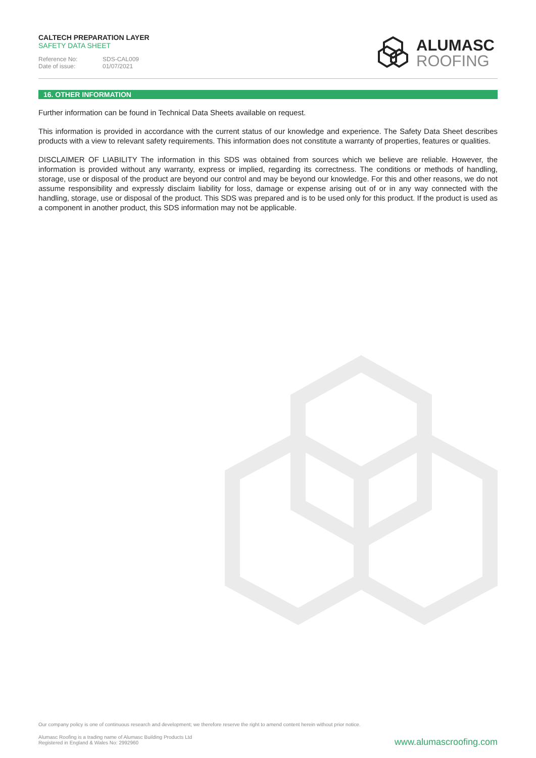CALTECH PREPARATION LAYER
SAFETY DATA SHEET
Reference No: SDS-CAL009 Date of issue: 01/07/2021
ALUMASC
ROOFING
16. OTHER INFORMATION
Further information can be found in Technical Data Sheets available on request.
This information is provided in accordance with the current status of our knowledge and experience. The Safety Data Sheet describes products with a view to relevant safety requirements. This information does not constitute a warranty of properties, features or qualities.
DISCLAIMER OF LIABILITY The information in this SDS was obtained from sources which we believe are reliable. However, the information is provided without any warranty, express or implied, regarding its correctness. The conditions or methods of handling, storage, use or disposal of the product are beyond our control and may be beyond our knowledge. For this and other reasons, we do not assume responsibility and expressly disclaim liability for loss, damage or expense arising out of or in any way connected with the handling, storage, use or disposal of the product. This SDS was prepared and is to be used only for this product. If the product is used as a component in another product, this SDS information may not be applicable.
Our company policy is one of continuous research and development; we therefore reserve the right to amend content herein without prior notice.
Alumasc Roofing is a trading name of Alumasc Building Products Ltd
Registered in England & Wales No: 2992960
www.alumascroofing.com